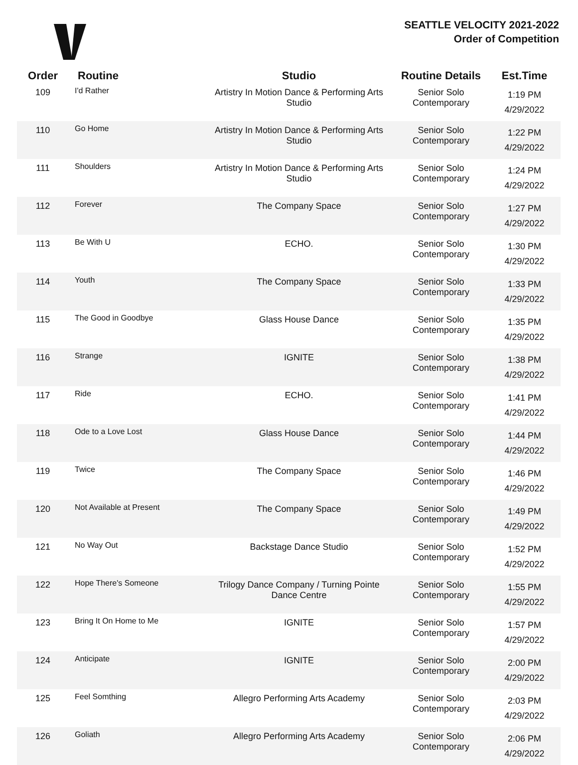SEATTLE VELOCITY 2021-2022
Order of Competition
| Order | Routine | Studio | Routine Details | Est.Time |
| --- | --- | --- | --- | --- |
| 109 | I'd Rather | Artistry In Motion Dance & Performing Arts Studio | Senior Solo Contemporary | 1:19 PM 4/29/2022 |
| 110 | Go Home | Artistry In Motion Dance & Performing Arts Studio | Senior Solo Contemporary | 1:22 PM 4/29/2022 |
| 111 | Shoulders | Artistry In Motion Dance & Performing Arts Studio | Senior Solo Contemporary | 1:24 PM 4/29/2022 |
| 112 | Forever | The Company Space | Senior Solo Contemporary | 1:27 PM 4/29/2022 |
| 113 | Be With U | ECHO. | Senior Solo Contemporary | 1:30 PM 4/29/2022 |
| 114 | Youth | The Company Space | Senior Solo Contemporary | 1:33 PM 4/29/2022 |
| 115 | The Good in Goodbye | Glass House Dance | Senior Solo Contemporary | 1:35 PM 4/29/2022 |
| 116 | Strange | IGNITE | Senior Solo Contemporary | 1:38 PM 4/29/2022 |
| 117 | Ride | ECHO. | Senior Solo Contemporary | 1:41 PM 4/29/2022 |
| 118 | Ode to a Love Lost | Glass House Dance | Senior Solo Contemporary | 1:44 PM 4/29/2022 |
| 119 | Twice | The Company Space | Senior Solo Contemporary | 1:46 PM 4/29/2022 |
| 120 | Not Available at Present | The Company Space | Senior Solo Contemporary | 1:49 PM 4/29/2022 |
| 121 | No Way Out | Backstage Dance Studio | Senior Solo Contemporary | 1:52 PM 4/29/2022 |
| 122 | Hope There's Someone | Trilogy Dance Company / Turning Pointe Dance Centre | Senior Solo Contemporary | 1:55 PM 4/29/2022 |
| 123 | Bring It On Home to Me | IGNITE | Senior Solo Contemporary | 1:57 PM 4/29/2022 |
| 124 | Anticipate | IGNITE | Senior Solo Contemporary | 2:00 PM 4/29/2022 |
| 125 | Feel Somthing | Allegro Performing Arts Academy | Senior Solo Contemporary | 2:03 PM 4/29/2022 |
| 126 | Goliath | Allegro Performing Arts Academy | Senior Solo Contemporary | 2:06 PM 4/29/2022 |